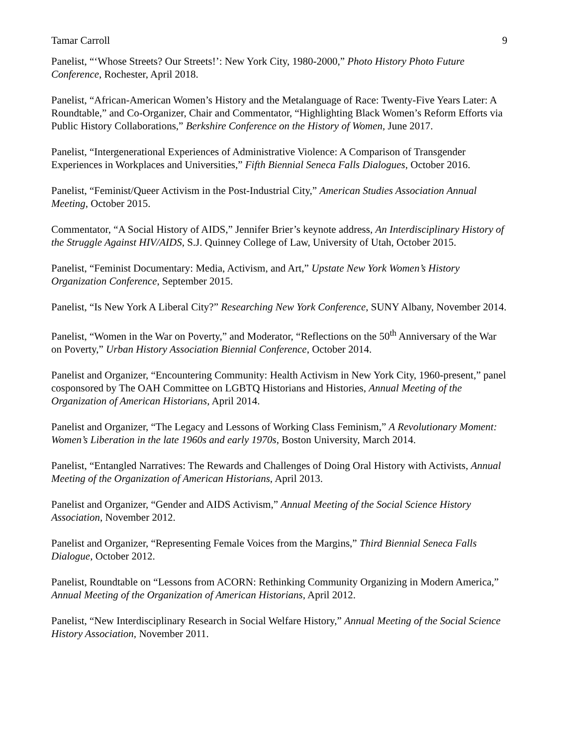Tamar Carroll 9
Panelist, “‘Whose Streets? Our Streets!’: New York City, 1980-2000,” Photo History Photo Future Conference, Rochester, April 2018.
Panelist, “African-American Women’s History and the Metalanguage of Race: Twenty-Five Years Later: A Roundtable,” and Co-Organizer, Chair and Commentator, “Highlighting Black Women’s Reform Efforts via Public History Collaborations,” Berkshire Conference on the History of Women, June 2017.
Panelist, “Intergenerational Experiences of Administrative Violence: A Comparison of Transgender Experiences in Workplaces and Universities,” Fifth Biennial Seneca Falls Dialogues, October 2016.
Panelist, “Feminist/Queer Activism in the Post-Industrial City,” American Studies Association Annual Meeting, October 2015.
Commentator, “A Social History of AIDS,” Jennifer Brier’s keynote address, An Interdisciplinary History of the Struggle Against HIV/AIDS, S.J. Quinney College of Law, University of Utah, October 2015.
Panelist, “Feminist Documentary: Media, Activism, and Art,” Upstate New York Women’s History Organization Conference, September 2015.
Panelist, “Is New York A Liberal City?” Researching New York Conference, SUNY Albany, November 2014.
Panelist, “Women in the War on Poverty,” and Moderator, “Reflections on the 50<sup>th</sup> Anniversary of the War on Poverty,” Urban History Association Biennial Conference, October 2014.
Panelist and Organizer, “Encountering Community: Health Activism in New York City, 1960-present,” panel cosponsored by The OAH Committee on LGBTQ Historians and Histories, Annual Meeting of the Organization of American Historians, April 2014.
Panelist and Organizer, “The Legacy and Lessons of Working Class Feminism,” A Revolutionary Moment: Women’s Liberation in the late 1960s and early 1970s, Boston University, March 2014.
Panelist, “Entangled Narratives: The Rewards and Challenges of Doing Oral History with Activists, Annual Meeting of the Organization of American Historians, April 2013.
Panelist and Organizer, “Gender and AIDS Activism,” Annual Meeting of the Social Science History Association, November 2012.
Panelist and Organizer, “Representing Female Voices from the Margins,” Third Biennial Seneca Falls Dialogue, October 2012.
Panelist, Roundtable on “Lessons from ACORN: Rethinking Community Organizing in Modern America,” Annual Meeting of the Organization of American Historians, April 2012.
Panelist, “New Interdisciplinary Research in Social Welfare History,” Annual Meeting of the Social Science History Association, November 2011.